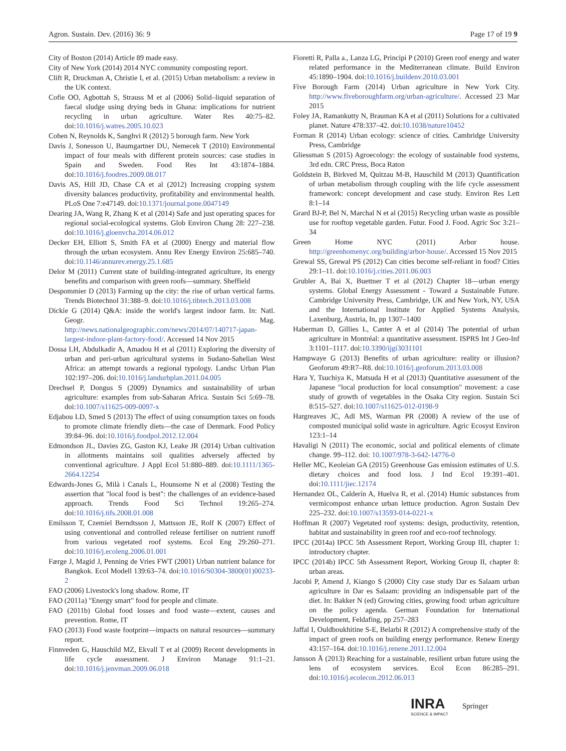Agron. Sustain. Dev. (2016) 36: 9 Page 17 of 19 9
City of Boston (2014) Article 89 made easy.
City of New York (2014) 2014 NYC community composting report.
Clift R, Druckman A, Christie I, et al. (2015) Urban metabolism: a review in the UK context.
Cofie OO, Agbottah S, Strauss M et al (2006) Solid–liquid separation of faecal sludge using drying beds in Ghana: implications for nutrient recycling in urban agriculture. Water Res 40:75–82. doi:10.1016/j.watres.2005.10.023
Cohen N, Reynolds K, Sanghvi R (2012) 5 borough farm. New York
Davis J, Sonesson U, Baumgartner DU, Nemecek T (2010) Environmental impact of four meals with different protein sources: case studies in Spain and Sweden. Food Res Int 43:1874–1884. doi:10.1016/j.foodres.2009.08.017
Davis AS, Hill JD, Chase CA et al (2012) Increasing cropping system diversity balances productivity, profitability and environmental health. PLoS One 7:e47149. doi:10.1371/journal.pone.0047149
Dearing JA, Wang R, Zhang K et al (2014) Safe and just operating spaces for regional social-ecological systems. Glob Environ Chang 28: 227–238. doi:10.1016/j.gloenvcha.2014.06.012
Decker EH, Elliott S, Smith FA et al (2000) Energy and material flow through the urban ecosystem. Annu Rev Energy Environ 25:685–740. doi:10.1146/annurev.energy.25.1.685
Delor M (2011) Current state of building-integrated agriculture, its energy benefits and comparison with green roofs—summary. Sheffield
Despommier D (2013) Farming up the city: the rise of urban vertical farms. Trends Biotechnol 31:388–9. doi:10.1016/j.tibtech.2013.03.008
Dickie G (2014) Q&A: inside the world's largest indoor farm. In: Natl. Geogr. Mag. http://news.nationalgeographic.com/news/2014/07/140717-japan-largest-indoor-plant-factory-food/. Accessed 14 Nov 2015
Dossa LH, Abdulkadir A, Amadou H et al (2011) Exploring the diversity of urban and peri-urban agricultural systems in Sudano-Sahelian West Africa: an attempt towards a regional typology. Landsc Urban Plan 102:197–206. doi:10.1016/j.landurbplan.2011.04.005
Drechsel P, Dongus S (2009) Dynamics and sustainability of urban agriculture: examples from sub-Saharan Africa. Sustain Sci 5:69–78. doi:10.1007/s11625-009-0097-x
Edjabou LD, Smed S (2013) The effect of using consumption taxes on foods to promote climate friendly diets—the case of Denmark. Food Policy 39:84–96. doi:10.1016/j.foodpol.2012.12.004
Edmondson JL, Davies ZG, Gaston KJ, Leake JR (2014) Urban cultivation in allotments maintains soil qualities adversely affected by conventional agriculture. J Appl Ecol 51:880–889. doi:10.1111/1365-2664.12254
Edwards-Jones G, Milà i Canals L, Hounsome N et al (2008) Testing the assertion that "local food is best": the challenges of an evidence-based approach. Trends Food Sci Technol 19:265–274. doi:10.1016/j.tifs.2008.01.008
Emilsson T, Czemiel Berndtsson J, Mattsson JE, Rolf K (2007) Effect of using conventional and controlled release fertiliser on nutrient runoff from various vegetated roof systems. Ecol Eng 29:260–271. doi:10.1016/j.ecoleng.2006.01.001
Færge J, Magid J, Penning de Vries FWT (2001) Urban nutrient balance for Bangkok. Ecol Modell 139:63–74. doi:10.1016/S0304-3800(01)00233-2
FAO (2006) Livestock's long shadow. Rome, IT
FAO (2011a) "Energy smart" food for people and climate.
FAO (2011b) Global food losses and food waste—extent, causes and prevention. Rome, IT
FAO (2013) Food waste footprint—impacts on natural resources—summary report.
Finnveden G, Hauschild MZ, Ekvall T et al (2009) Recent developments in life cycle assessment. J Environ Manage 91:1–21. doi:10.1016/j.jenvman.2009.06.018
Fioretti R, Palla a., Lanza LG, Principi P (2010) Green roof energy and water related performance in the Mediterranean climate. Build Environ 45:1890–1904. doi:10.1016/j.buildenv.2010.03.001
Five Borough Farm (2014) Urban agriculture in New York City. http://www.fiveboroughfarm.org/urban-agriculture/. Accessed 23 Mar 2015
Foley JA, Ramankutty N, Brauman KA et al (2011) Solutions for a cultivated planet. Nature 478:337–42. doi:10.1038/nature10452
Forman R (2014) Urban ecology: science of cities. Cambridge University Press, Cambridge
Gliessman S (2015) Agroecology: the ecology of sustainable food systems, 3rd edn. CRC Press, Boca Raton
Goldstein B, Birkved M, Quitzau M-B, Hauschild M (2013) Quantification of urban metabolism through coupling with the life cycle assessment framework: concept development and case study. Environ Res Lett 8:1–14
Grard BJ-P, Bel N, Marchal N et al (2015) Recycling urban waste as possible use for rooftop vegetable garden. Futur. Food J. Food. Agric Soc 3:21–34
Green Home NYC (2011) Arbor house. http://greenhomenyc.org/building/arbor-house/. Accessed 15 Nov 2015
Grewal SS, Grewal PS (2012) Can cities become self-reliant in food? Cities 29:1–11. doi:10.1016/j.cities.2011.06.003
Grubler A, Bai X, Buettner T et al (2012) Chapter 18—urban energy systems. Global Energy Assessment - Toward a Sustainable Future. Cambridge University Press, Cambridge, UK and New York, NY, USA and the International Institute for Applied Systems Analysis, Laxenburg, Austria, In, pp 1307–1400
Haberman D, Gillies L, Canter A et al (2014) The potential of urban agriculture in Montréal: a quantitative assessment. ISPRS Int J Geo-Inf 3:1101–1117. doi:10.3390/ijgi3031101
Hampwaye G (2013) Benefits of urban agriculture: reality or illusion? Geoforum 49:R7–R8. doi:10.1016/j.geoforum.2013.03.008
Hara Y, Tsuchiya K, Matsuda H et al (2013) Quantitative assessment of the Japanese "local production for local consumption" movement: a case study of growth of vegetables in the Osaka City region. Sustain Sci 8:515–527. doi:10.1007/s11625-012-0198-9
Hargreaves JC, Adl MS, Warman PR (2008) A review of the use of composted municipal solid waste in agriculture. Agric Ecosyst Environ 123:1–14
Havaligi N (2011) The economic, social and political elements of climate change. 99–112. doi: 10.1007/978-3-642-14776-0
Heller MC, Keoleian GA (2015) Greenhouse Gas emission estimates of U.S. dietary choices and food loss. J Ind Ecol 19:391–401. doi:10.1111/jiec.12174
Hernandez OL, Calderín A, Huelva R, et al. (2014) Humic substances from vermicompost enhance urban lettuce production. Agron Sustain Dev 225–232. doi:10.1007/s13593-014-0221-x
Hoffman R (2007) Vegetated roof systems: design, productivity, retention, habitat and sustainability in green roof and eco-roof technology.
IPCC (2014a) IPCC 5th Assessment Report, Working Group III, chapter 1: introductory chapter.
IPCC (2014b) IPCC 5th Assessment Report, Working Group II, chapter 8: urban areas.
Jacobi P, Amend J, Kiango S (2000) City case study Dar es Salaam urban agriculture in Dar es Salaam: providing an indispensable part of the diet. In: Bakker N (ed) Growing cities, growing food: urban agriculture on the policy agenda. German Foundation for International Development, Feldafing, pp 257–283
Jaffal I, Ouldboukhitine S-E, Belarbi R (2012) A comprehensive study of the impact of green roofs on building energy performance. Renew Energy 43:157–164. doi:10.1016/j.renene.2011.12.004
Jansson Å (2013) Reaching for a sustainable, resilient urban future using the lens of ecosystem services. Ecol Econ 86:285–291. doi:10.1016/j.ecolecon.2012.06.013
INRA
SCIENCE & IMPACT
Springer